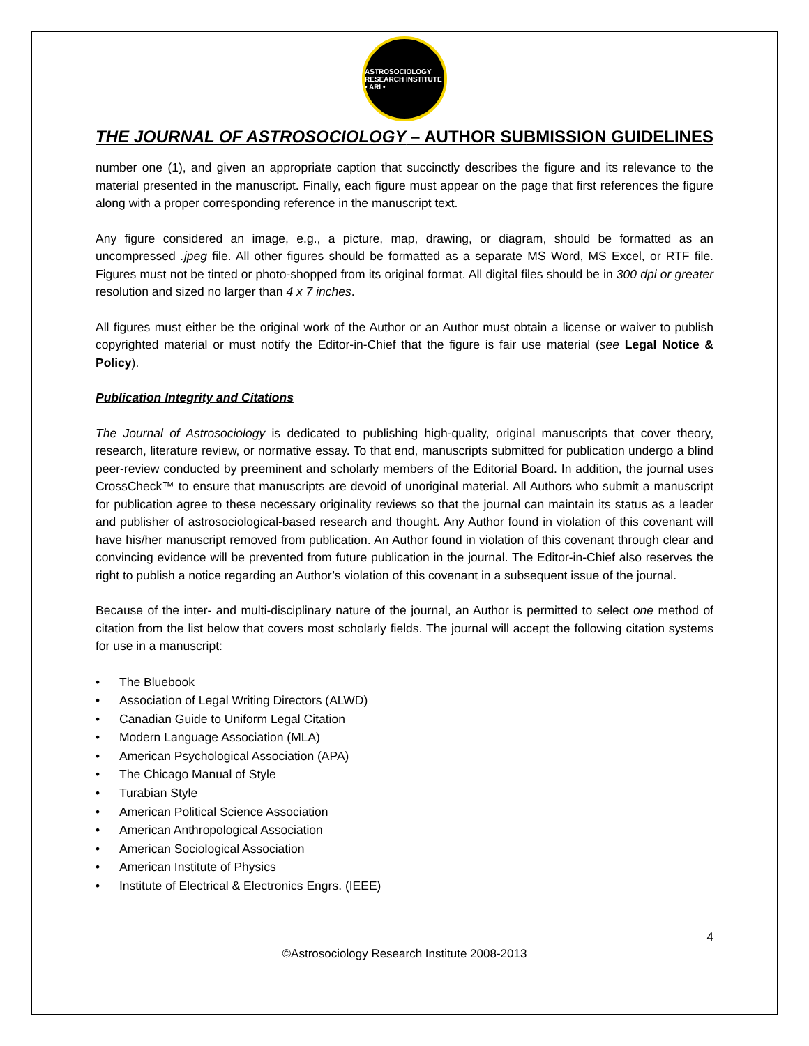ASTROSOCIOLOGY RESEARCH INSTITUTE • ARI •
THE JOURNAL OF ASTROSOCIOLOGY – AUTHOR SUBMISSION GUIDELINES
number one (1), and given an appropriate caption that succinctly describes the figure and its relevance to the material presented in the manuscript. Finally, each figure must appear on the page that first references the figure along with a proper corresponding reference in the manuscript text.
Any figure considered an image, e.g., a picture, map, drawing, or diagram, should be formatted as an uncompressed .jpeg file. All other figures should be formatted as a separate MS Word, MS Excel, or RTF file. Figures must not be tinted or photo-shopped from its original format. All digital files should be in 300 dpi or greater resolution and sized no larger than 4 x 7 inches.
All figures must either be the original work of the Author or an Author must obtain a license or waiver to publish copyrighted material or must notify the Editor-in-Chief that the figure is fair use material (see Legal Notice & Policy).
Publication Integrity and Citations
The Journal of Astrosociology is dedicated to publishing high-quality, original manuscripts that cover theory, research, literature review, or normative essay. To that end, manuscripts submitted for publication undergo a blind peer-review conducted by preeminent and scholarly members of the Editorial Board. In addition, the journal uses CrossCheck™ to ensure that manuscripts are devoid of unoriginal material. All Authors who submit a manuscript for publication agree to these necessary originality reviews so that the journal can maintain its status as a leader and publisher of astrosociological-based research and thought. Any Author found in violation of this covenant will have his/her manuscript removed from publication. An Author found in violation of this covenant through clear and convincing evidence will be prevented from future publication in the journal. The Editor-in-Chief also reserves the right to publish a notice regarding an Author’s violation of this covenant in a subsequent issue of the journal.
Because of the inter- and multi-disciplinary nature of the journal, an Author is permitted to select one method of citation from the list below that covers most scholarly fields. The journal will accept the following citation systems for use in a manuscript:
• The Bluebook
• Association of Legal Writing Directors (ALWD)
• Canadian Guide to Uniform Legal Citation
• Modern Language Association (MLA)
• American Psychological Association (APA)
• The Chicago Manual of Style
• Turabian Style
• American Political Science Association
• American Anthropological Association
• American Sociological Association
• American Institute of Physics
• Institute of Electrical & Electronics Engrs. (IEEE)
4
©Astrosociology Research Institute 2008-2013